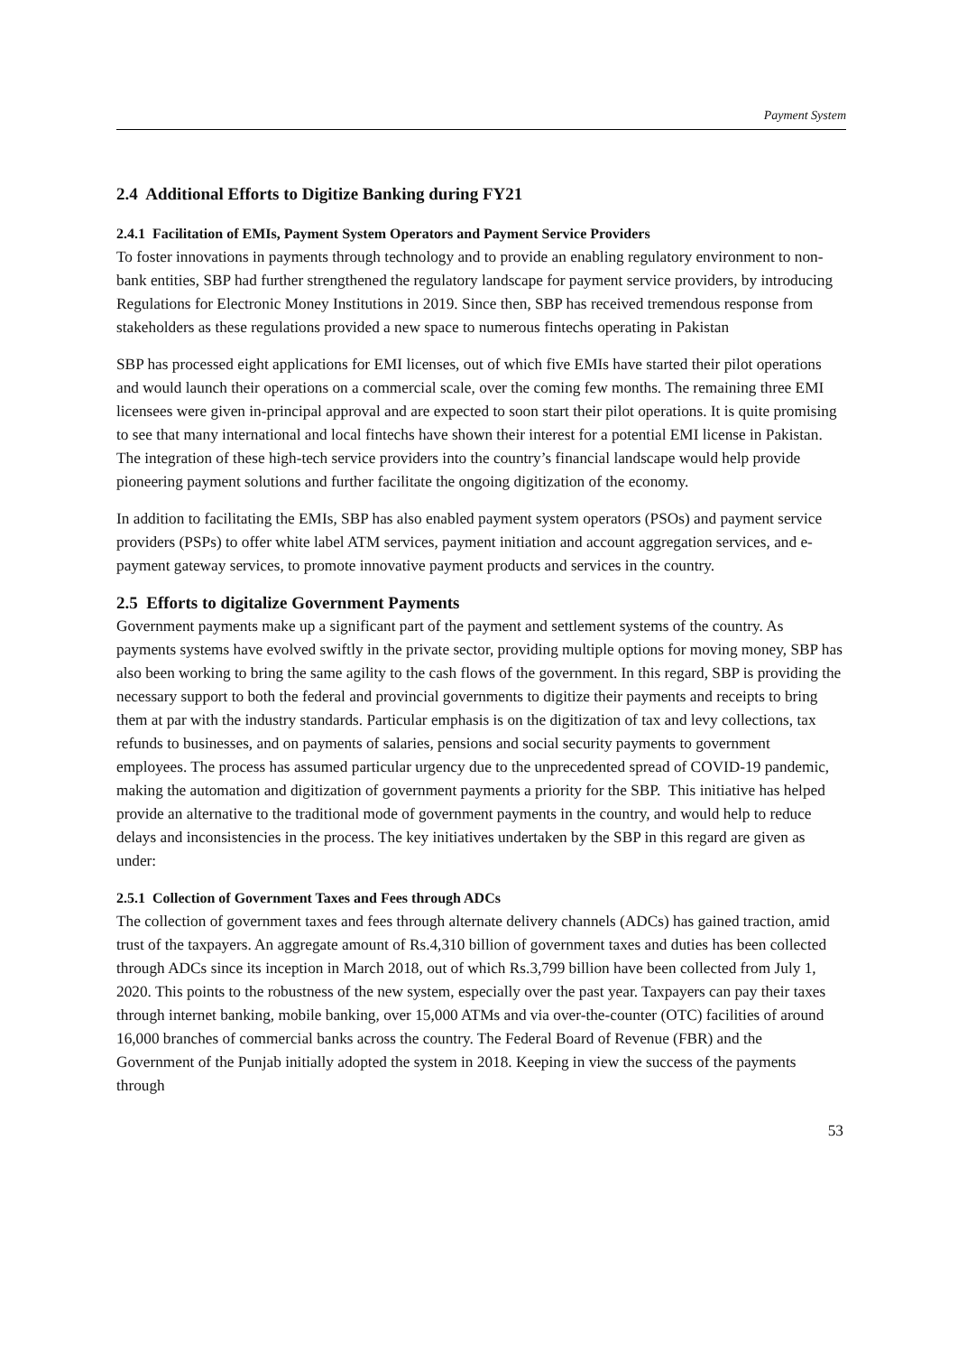Payment System
2.4 Additional Efforts to Digitize Banking during FY21
2.4.1 Facilitation of EMIs, Payment System Operators and Payment Service Providers
To foster innovations in payments through technology and to provide an enabling regulatory environment to non-bank entities, SBP had further strengthened the regulatory landscape for payment service providers, by introducing Regulations for Electronic Money Institutions in 2019. Since then, SBP has received tremendous response from stakeholders as these regulations provided a new space to numerous fintechs operating in Pakistan
SBP has processed eight applications for EMI licenses, out of which five EMIs have started their pilot operations and would launch their operations on a commercial scale, over the coming few months. The remaining three EMI licensees were given in-principal approval and are expected to soon start their pilot operations. It is quite promising to see that many international and local fintechs have shown their interest for a potential EMI license in Pakistan. The integration of these high-tech service providers into the country’s financial landscape would help provide pioneering payment solutions and further facilitate the ongoing digitization of the economy.
In addition to facilitating the EMIs, SBP has also enabled payment system operators (PSOs) and payment service providers (PSPs) to offer white label ATM services, payment initiation and account aggregation services, and e-payment gateway services, to promote innovative payment products and services in the country.
2.5 Efforts to digitalize Government Payments
Government payments make up a significant part of the payment and settlement systems of the country. As payments systems have evolved swiftly in the private sector, providing multiple options for moving money, SBP has also been working to bring the same agility to the cash flows of the government. In this regard, SBP is providing the necessary support to both the federal and provincial governments to digitize their payments and receipts to bring them at par with the industry standards. Particular emphasis is on the digitization of tax and levy collections, tax refunds to businesses, and on payments of salaries, pensions and social security payments to government employees. The process has assumed particular urgency due to the unprecedented spread of COVID-19 pandemic, making the automation and digitization of government payments a priority for the SBP. This initiative has helped provide an alternative to the traditional mode of government payments in the country, and would help to reduce delays and inconsistencies in the process. The key initiatives undertaken by the SBP in this regard are given as under:
2.5.1 Collection of Government Taxes and Fees through ADCs
The collection of government taxes and fees through alternate delivery channels (ADCs) has gained traction, amid trust of the taxpayers. An aggregate amount of Rs.4,310 billion of government taxes and duties has been collected through ADCs since its inception in March 2018, out of which Rs.3,799 billion have been collected from July 1, 2020. This points to the robustness of the new system, especially over the past year. Taxpayers can pay their taxes through internet banking, mobile banking, over 15,000 ATMs and via over-the-counter (OTC) facilities of around 16,000 branches of commercial banks across the country. The Federal Board of Revenue (FBR) and the Government of the Punjab initially adopted the system in 2018. Keeping in view the success of the payments through
53